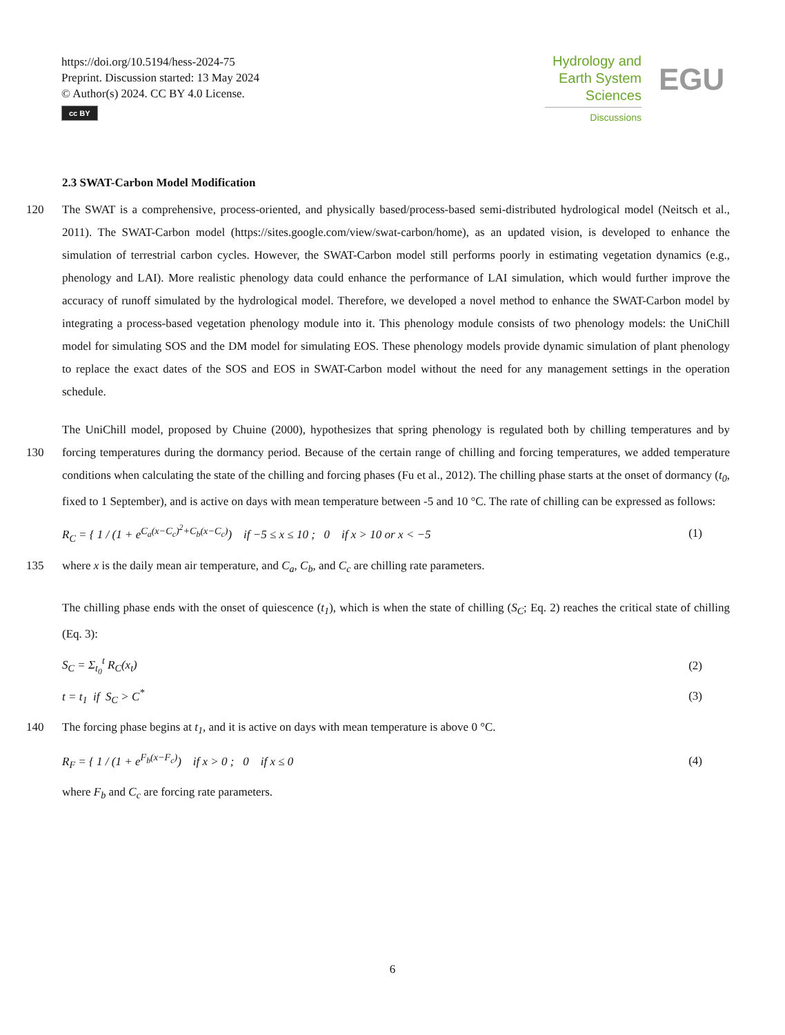https://doi.org/10.5194/hess-2024-75
Preprint. Discussion started: 13 May 2024
© Author(s) 2024. CC BY 4.0 License.
cc BY
Hydrology and
Earth System
Sciences
Discussions
EGU
2.3 SWAT-Carbon Model Modification
120 The SWAT is a comprehensive, process-oriented, and physically based/process-based semi-distributed hydrological model (Neitsch et al., 2011). The SWAT-Carbon model (https://sites.google.com/view/swat-carbon/home), as an updated vision, is developed to enhance the simulation of terrestrial carbon cycles. However, the SWAT-Carbon model still performs poorly in estimating vegetation dynamics (e.g., phenology and LAI). More realistic phenology data could enhance the performance of LAI simulation, which would further improve the accuracy of runoff simulated by the hydrological model. Therefore, we developed a novel method to enhance the SWAT-Carbon model by integrating a process-based vegetation phenology module into it. This phenology module consists of two phenology models: the UniChill model for simulating SOS and the DM model for simulating EOS. These phenology models provide dynamic simulation of plant phenology to replace the exact dates of the SOS and EOS in SWAT-Carbon model without the need for any management settings in the operation schedule.
130 The UniChill model, proposed by Chuine (2000), hypothesizes that spring phenology is regulated both by chilling temperatures and by forcing temperatures during the dormancy period. Because of the certain range of chilling and forcing temperatures, we added temperature conditions when calculating the state of the chilling and forcing phases (Fu et al., 2012). The chilling phase starts at the onset of dormancy (t<sub>0</sub>, fixed to 1 September), and is active on days with mean temperature between -5 and 10 °C. The rate of chilling can be expressed as follows:
R<sub>C</sub> = { 1 / (1 + e<sup>C<sub>a</sub>(x−C<sub>c</sub>)<sup>2</sup>+C<sub>b</sub>(x−C<sub>c</sub>)</sup>) if −5 ≤ x ≤ 10 ; 0 if x > 10 or x < −5 (1)
135 where x is the daily mean air temperature, and C<sub>a</sub>, C<sub>b</sub>, and C<sub>c</sub> are chilling rate parameters.
The chilling phase ends with the onset of quiescence (t<sub>1</sub>), which is when the state of chilling (S<sub>C</sub>; Eq. 2) reaches the critical state of chilling (Eq. 3):
S<sub>C</sub> = Σ<sub>t<sub>0</sub></sub><sup>t</sup> R<sub>C</sub>(x<sub>t</sub>) (2)
t = t<sub>1</sub> if S<sub>C</sub> > C<sup>*</sup> (3)
140 The forcing phase begins at t<sub>1</sub>, and it is active on days with mean temperature is above 0 °C.
R<sub>F</sub> = { 1 / (1 + e<sup>F<sub>b</sub>(x−F<sub>c</sub>)</sup>) if x > 0 ; 0 if x ≤ 0 (4)
where F<sub>b</sub> and C<sub>c</sub> are forcing rate parameters.
6